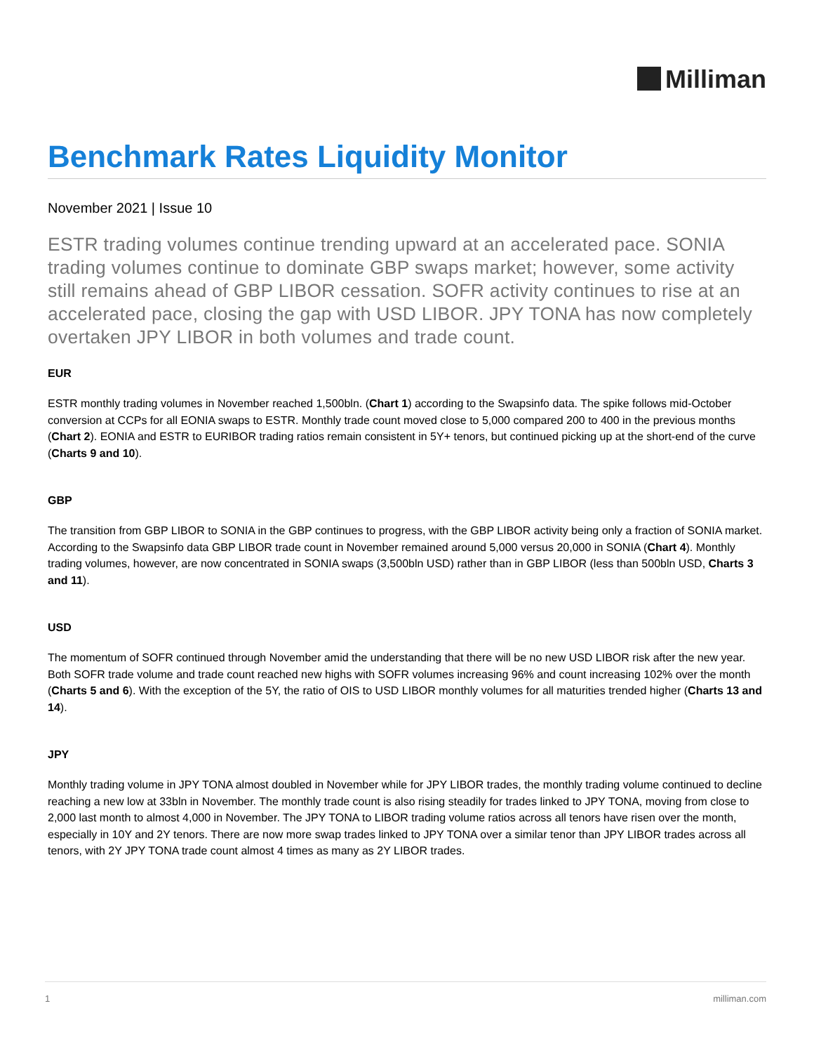Milliman
Benchmark Rates Liquidity Monitor
November 2021 | Issue 10
ESTR trading volumes continue trending upward at an accelerated pace. SONIA trading volumes continue to dominate GBP swaps market; however, some activity still remains ahead of GBP LIBOR cessation. SOFR activity continues to rise at an accelerated pace, closing the gap with USD LIBOR. JPY TONA has now completely overtaken JPY LIBOR in both volumes and trade count.
EUR
ESTR monthly trading volumes in November reached 1,500bln. (Chart 1) according to the Swapsinfo data. The spike follows mid-October conversion at CCPs for all EONIA swaps to ESTR. Monthly trade count moved close to 5,000 compared 200 to 400 in the previous months (Chart 2). EONIA and ESTR to EURIBOR trading ratios remain consistent in 5Y+ tenors, but continued picking up at the short-end of the curve (Charts 9 and 10).
GBP
The transition from GBP LIBOR to SONIA in the GBP continues to progress, with the GBP LIBOR activity being only a fraction of SONIA market. According to the Swapsinfo data GBP LIBOR trade count in November remained around 5,000 versus 20,000 in SONIA (Chart 4). Monthly trading volumes, however, are now concentrated in SONIA swaps (3,500bln USD) rather than in GBP LIBOR (less than 500bln USD, Charts 3 and 11).
USD
The momentum of SOFR continued through November amid the understanding that there will be no new USD LIBOR risk after the new year. Both SOFR trade volume and trade count reached new highs with SOFR volumes increasing 96% and count increasing 102% over the month (Charts 5 and 6). With the exception of the 5Y, the ratio of OIS to USD LIBOR monthly volumes for all maturities trended higher (Charts 13 and 14).
JPY
Monthly trading volume in JPY TONA almost doubled in November while for JPY LIBOR trades, the monthly trading volume continued to decline reaching a new low at 33bln in November. The monthly trade count is also rising steadily for trades linked to JPY TONA, moving from close to 2,000 last month to almost 4,000 in November. The JPY TONA to LIBOR trading volume ratios across all tenors have risen over the month, especially in 10Y and 2Y tenors. There are now more swap trades linked to JPY TONA over a similar tenor than JPY LIBOR trades across all tenors, with 2Y JPY TONA trade count almost 4 times as many as 2Y LIBOR trades.
1 milliman.com